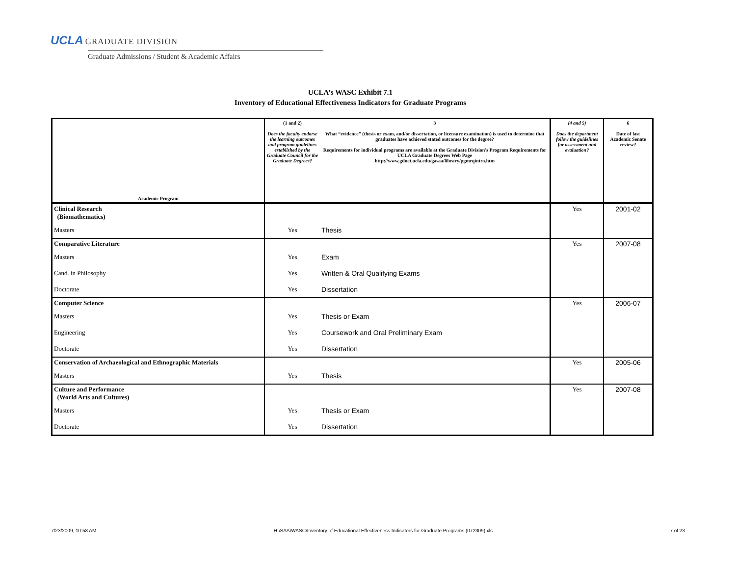UCLA GRADUATE DIVISION
Graduate Admissions / Student & Academic Affairs
UCLA’s WASC Exhibit 7.1
Inventory of Educational Effectiveness Indicators for Graduate Programs
| Academic Program | (1 and 2) Does the faculty endorse the learning outcomes and program guidelines established by the Graduate Council for the Graduate Degrees? | 3 What “evidence” (thesis or exam, and/or dissertation, or licensure examination) is used to determine that graduates have achieved stated outcomes for the degree? Requirements for individual programs are available at the Graduate Division's Program Requirements for UCLA Graduate Degrees Web Page http://www.gdnet.ucla.edu/gasaa/library/pgmrqintro.htm | (4 and 5) Does the department follow the guidelines for assessment and evaluation? | 6 Date of last Academic Senate review? |
| --- | --- | --- | --- | --- |
| Clinical Research (Biomathematics) | | | Yes | 2001-02 |
| Masters | Yes | Thesis | | |
| Comparative Literature | | | Yes | 2007-08 |
| Masters | Yes | Exam | | |
| Cand. in Philosophy | Yes | Written & Oral Qualifying Exams | | |
| Doctorate | Yes | Dissertation | | |
| Computer Science | | | Yes | 2006-07 |
| Masters | Yes | Thesis or Exam | | |
| Engineering | Yes | Coursework and Oral Preliminary Exam | | |
| Doctorate | Yes | Dissertation | | |
| Conservation of Archaeological and Ethnographic Materials | | | Yes | 2005-06 |
| Masters | Yes | Thesis | | |
| Culture and Performance (World Arts and Cultures) | | | Yes | 2007-08 |
| Masters | Yes | Thesis or Exam | | |
| Doctorate | Yes | Dissertation | | |
7/23/2009, 10:58 AM H:\SAA\WASC\Inventory of Educational Effectiveness Indicators for Graduate Programs (072309).xls 7 of 23